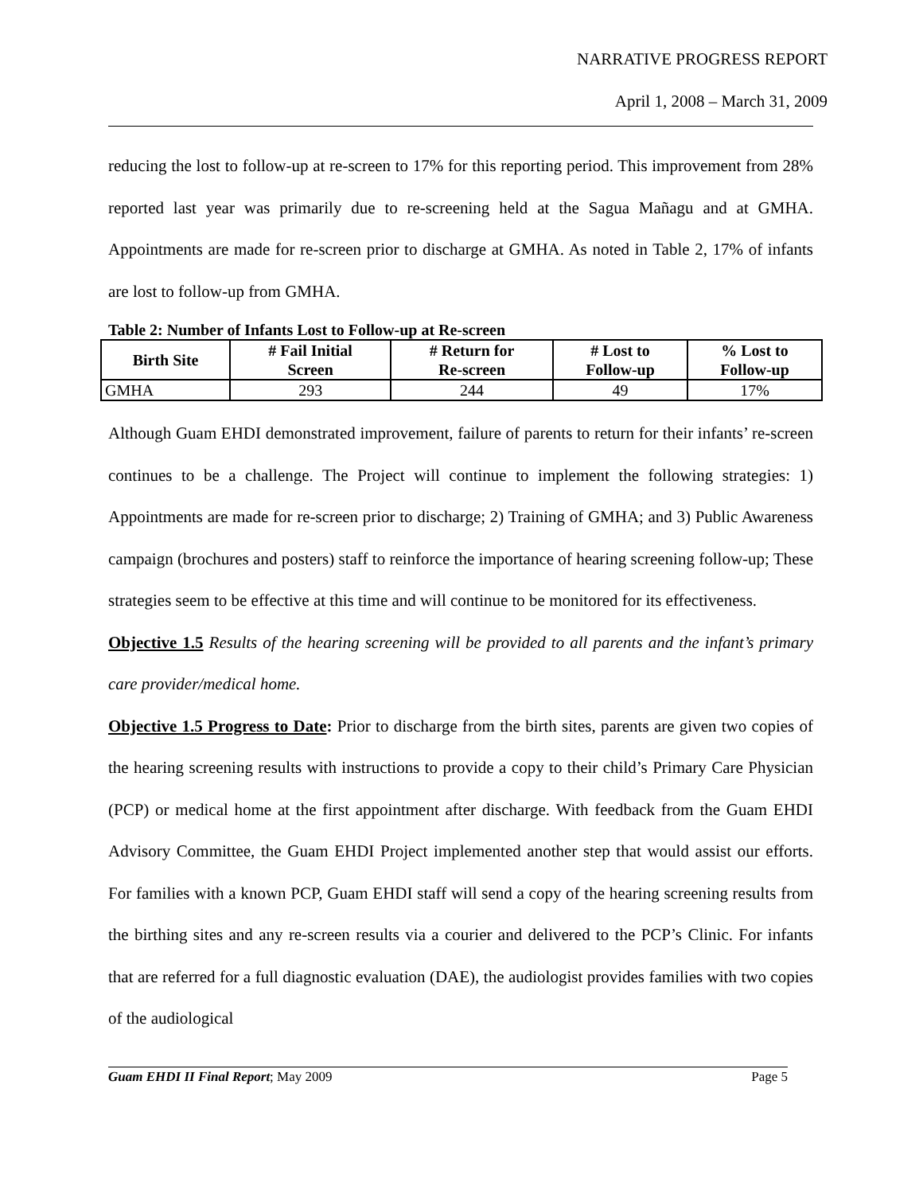NARRATIVE PROGRESS REPORT
April 1, 2008 – March 31, 2009
reducing the lost to follow-up at re-screen to 17% for this reporting period. This improvement from 28% reported last year was primarily due to re-screening held at the Sagua Mañagu and at GMHA. Appointments are made for re-screen prior to discharge at GMHA. As noted in Table 2, 17% of infants are lost to follow-up from GMHA.
Table 2: Number of Infants Lost to Follow-up at Re-screen
| Birth Site | # Fail Initial Screen | # Return for Re-screen | # Lost to Follow-up | % Lost to Follow-up |
| --- | --- | --- | --- | --- |
| GMHA | 293 | 244 | 49 | 17% |
Although Guam EHDI demonstrated improvement, failure of parents to return for their infants’ re-screen continues to be a challenge. The Project will continue to implement the following strategies: 1) Appointments are made for re-screen prior to discharge; 2) Training of GMHA; and 3) Public Awareness campaign (brochures and posters) staff to reinforce the importance of hearing screening follow-up; These strategies seem to be effective at this time and will continue to be monitored for its effectiveness.
Objective 1.5 Results of the hearing screening will be provided to all parents and the infant’s primary care provider/medical home.
Objective 1.5 Progress to Date: Prior to discharge from the birth sites, parents are given two copies of the hearing screening results with instructions to provide a copy to their child’s Primary Care Physician (PCP) or medical home at the first appointment after discharge. With feedback from the Guam EHDI Advisory Committee, the Guam EHDI Project implemented another step that would assist our efforts. For families with a known PCP, Guam EHDI staff will send a copy of the hearing screening results from the birthing sites and any re-screen results via a courier and delivered to the PCP’s Clinic. For infants that are referred for a full diagnostic evaluation (DAE), the audiologist provides families with two copies of the audiological
Guam EHDI II Final Report; May 2009 Page 5